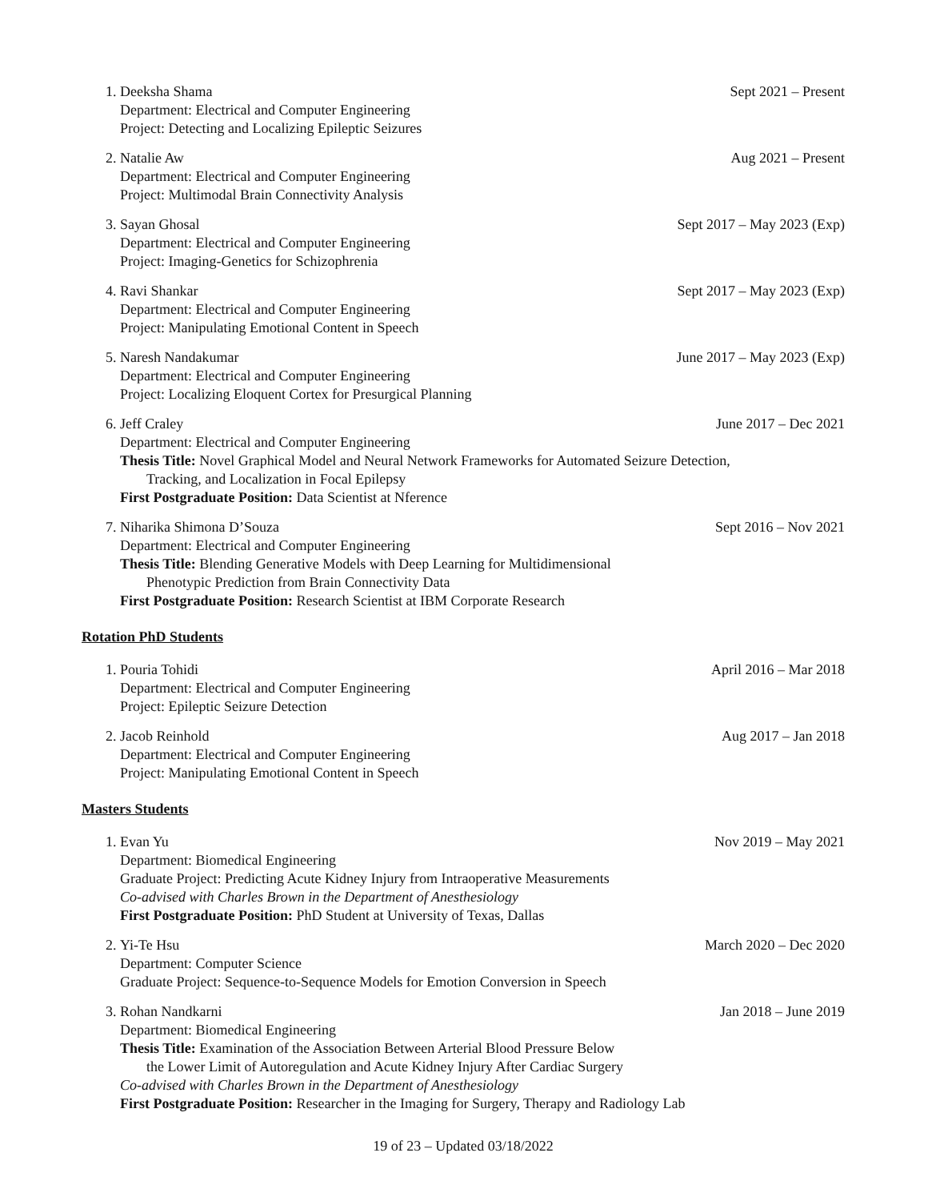1. Deeksha Shama Sept 2021 – Present
Department: Electrical and Computer Engineering
Project: Detecting and Localizing Epileptic Seizures
2. Natalie Aw Aug 2021 – Present
Department: Electrical and Computer Engineering
Project: Multimodal Brain Connectivity Analysis
3. Sayan Ghosal Sept 2017 – May 2023 (Exp)
Department: Electrical and Computer Engineering
Project: Imaging-Genetics for Schizophrenia
4. Ravi Shankar Sept 2017 – May 2023 (Exp)
Department: Electrical and Computer Engineering
Project: Manipulating Emotional Content in Speech
5. Naresh Nandakumar June 2017 – May 2023 (Exp)
Department: Electrical and Computer Engineering
Project: Localizing Eloquent Cortex for Presurgical Planning
6. Jeff Craley June 2017 – Dec 2021
Department: Electrical and Computer Engineering
Thesis Title: Novel Graphical Model and Neural Network Frameworks for Automated Seizure Detection,
Tracking, and Localization in Focal Epilepsy
First Postgraduate Position: Data Scientist at Nference
7. Niharika Shimona D’Souza Sept 2016 – Nov 2021
Department: Electrical and Computer Engineering
Thesis Title: Blending Generative Models with Deep Learning for Multidimensional
Phenotypic Prediction from Brain Connectivity Data
First Postgraduate Position: Research Scientist at IBM Corporate Research
Rotation PhD Students
1. Pouria Tohidi April 2016 – Mar 2018
Department: Electrical and Computer Engineering
Project: Epileptic Seizure Detection
2. Jacob Reinhold Aug 2017 – Jan 2018
Department: Electrical and Computer Engineering
Project: Manipulating Emotional Content in Speech
Masters Students
1. Evan Yu Nov 2019 – May 2021
Department: Biomedical Engineering
Graduate Project: Predicting Acute Kidney Injury from Intraoperative Measurements
Co-advised with Charles Brown in the Department of Anesthesiology
First Postgraduate Position: PhD Student at University of Texas, Dallas
2. Yi-Te Hsu March 2020 – Dec 2020
Department: Computer Science
Graduate Project: Sequence-to-Sequence Models for Emotion Conversion in Speech
3. Rohan Nandkarni Jan 2018 – June 2019
Department: Biomedical Engineering
Thesis Title: Examination of the Association Between Arterial Blood Pressure Below
the Lower Limit of Autoregulation and Acute Kidney Injury After Cardiac Surgery
Co-advised with Charles Brown in the Department of Anesthesiology
First Postgraduate Position: Researcher in the Imaging for Surgery, Therapy and Radiology Lab
19 of 23 – Updated 03/18/2022